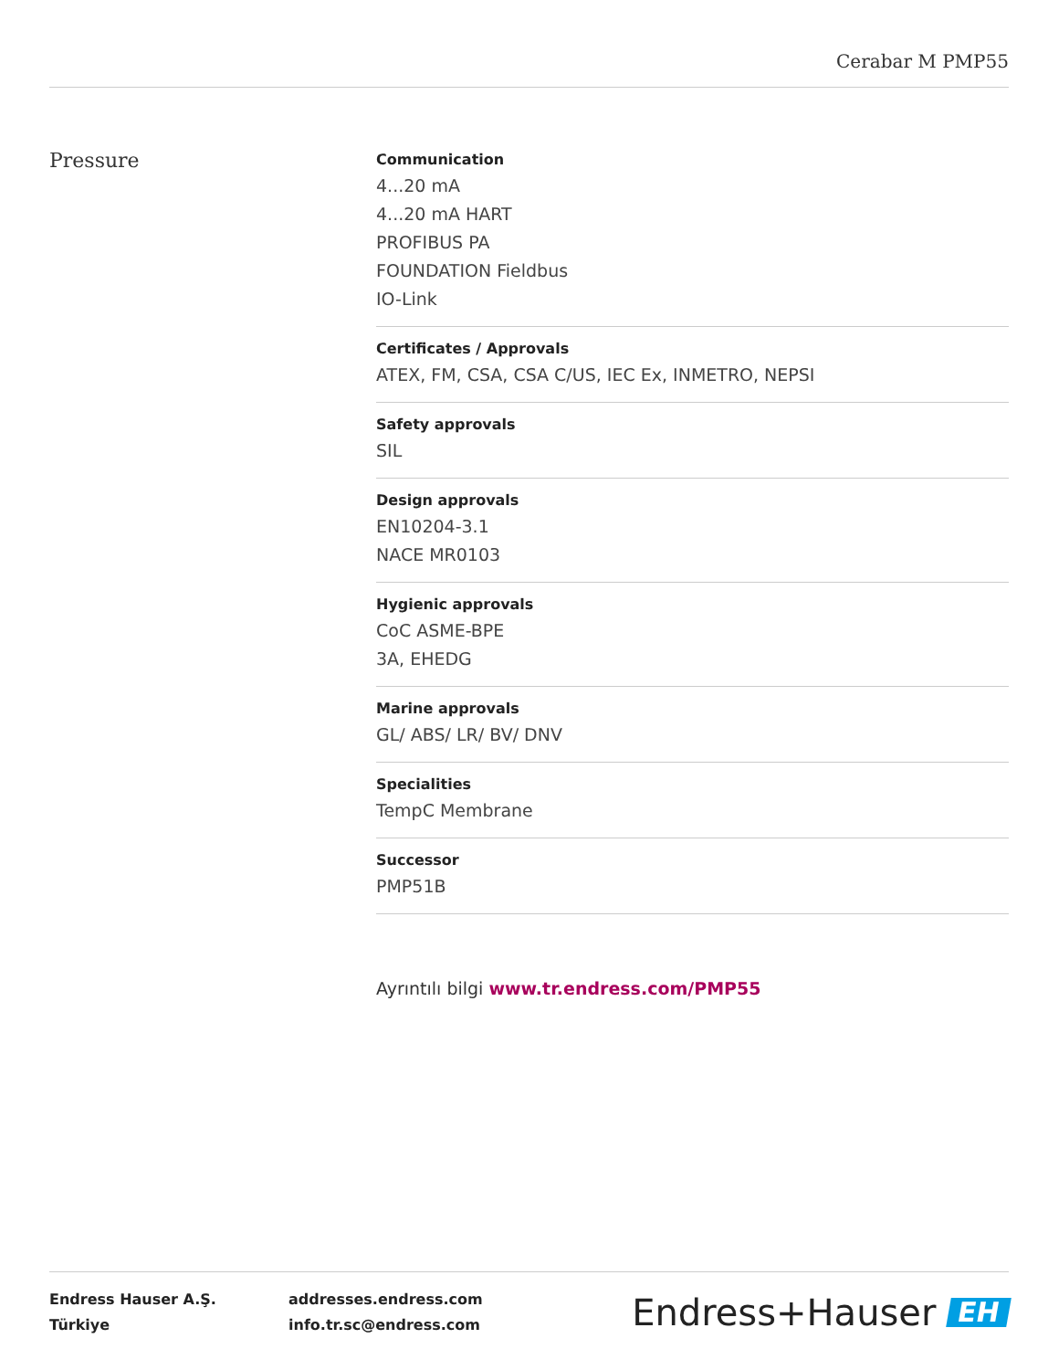Cerabar M PMP55
Pressure
Communication
4...20 mA
4...20 mA HART
PROFIBUS PA
FOUNDATION Fieldbus
IO-Link
Certificates / Approvals
ATEX, FM, CSA, CSA C/US, IEC Ex, INMETRO, NEPSI
Safety approvals
SIL
Design approvals
EN10204-3.1
NACE MR0103
Hygienic approvals
CoC ASME-BPE
3A, EHEDG
Marine approvals
GL/ ABS/ LR/ BV/ DNV
Specialities
TempC Membrane
Successor
PMP51B
Ayrıntılı bilgi www.tr.endress.com/PMP55
Endress Hauser A.Ş.
Türkiye
addresses.endress.com
info.tr.sc@endress.com
Endress+Hauser EH